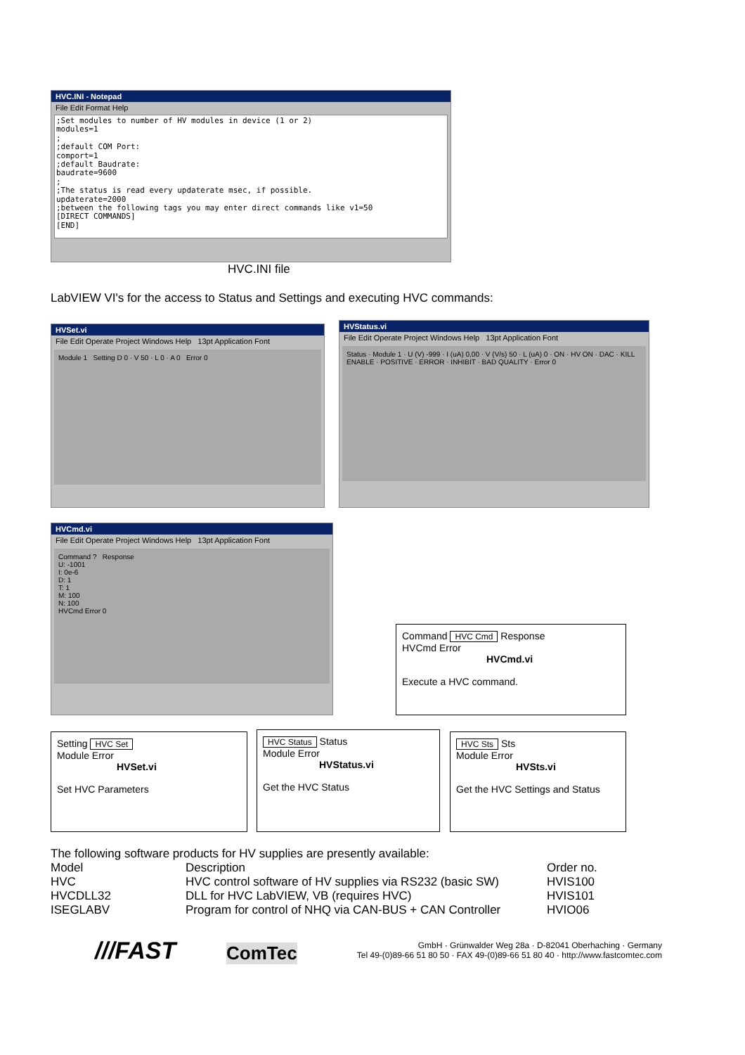HVC.INI - Notepad
File Edit Format Help
;Set modules to number of HV modules in device (1 or 2) modules=1 ; ;default COM Port: comport=1 ;default Baudrate: baudrate=9600 ; ;The status is read every updaterate msec, if possible. updaterate=2000 ;between the following tags you may enter direct commands like v1=50 [DIRECT COMMANDS] [END]
HVC.INI file
LabVIEW VI's for the access to Status and Settings and executing HVC commands:
HVSet.vi
File Edit Operate Project Windows Help 13pt Application Font
Module 1 Setting D 0 · V 50 · L 0 · A 0 Error 0
HVStatus.vi
File Edit Operate Project Windows Help 13pt Application Font
Status · Module 1 · U (V) -999 · I (uA) 0,00 · V (V/s) 50 · L (uA) 0 · ON · HV ON · DAC · KILL ENABLE · POSITIVE · ERROR · INHIBIT · BAD QUALITY · Error 0
HVCmd.vi
File Edit Operate Project Windows Help 13pt Application Font
Command ? Response
U: -1001
I: 0e-6
D: 1
T: 1
M: 100
N: 100
HVCmd Error 0
Command HVC Cmd Response
HVCmd Error
HVCmd.vi
Execute a HVC command.
Setting HVC Set
Module Error
HVSet.vi
Set HVC Parameters
HVC Status Status
Module Error
HVStatus.vi
Get the HVC Status
HVC Sts Sts
Module Error
HVSts.vi
Get the HVC Settings and Status
The following software products for HV supplies are presently available:
| Model | Description | Order no. |
| --- | --- | --- |
| HVC | HVC control software of HV supplies via RS232 (basic SW) | HVIS100 |
| HVCDLL32 | DLL for HVC LabVIEW, VB (requires HVC) | HVIS101 |
| ISEGLABV | Program for control of NHQ via CAN-BUS + CAN Controller | HVIO06 |
///FAST ComTec
GmbH · Grünwalder Weg 28a · D-82041 Oberhaching · Germany
Tel 49-(0)89-66 51 80 50 · FAX 49-(0)89-66 51 80 40 · http://www.fastcomtec.com